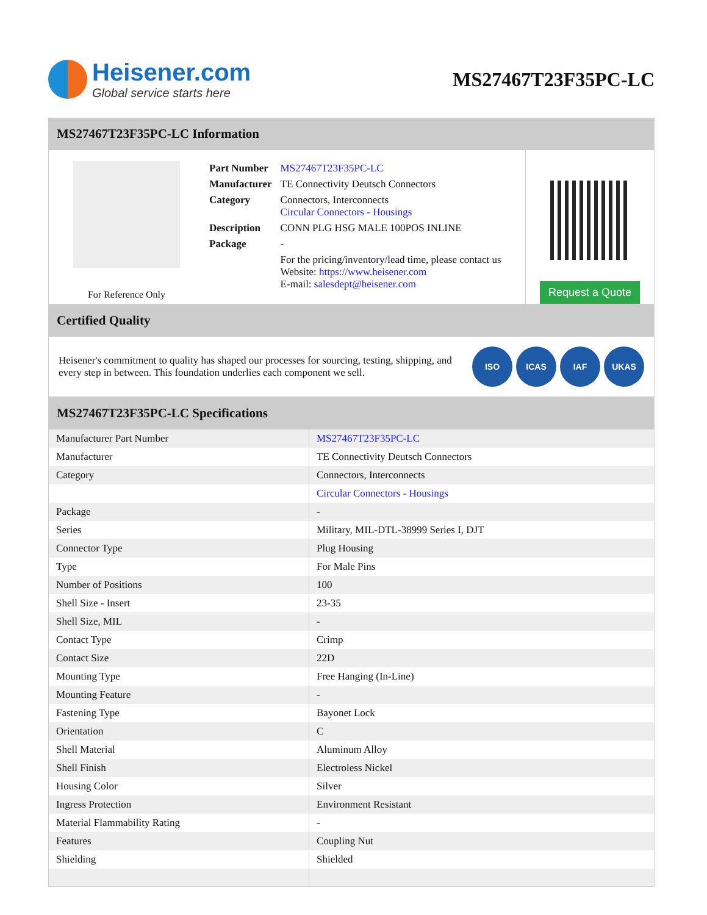Heisener.com
Global service starts here
MS27467T23F35PC-LC
MS27467T23F35PC-LC Information
For Reference Only
| Part Number | MS27467T23F35PC-LC |
| Manufacturer | TE Connectivity Deutsch Connectors |
| Category | Connectors, Interconnects Circular Connectors - Housings |
| Description | CONN PLG HSG MALE 100POS INLINE |
| Package | - |
| | For the pricing/inventory/lead time, please contact us Website: https://www.heisener.com E-mail: salesdept@heisener.com |
Request a Quote
Certified Quality
Heisener's commitment to quality has shaped our processes for sourcing, testing, shipping, and every step in between. This foundation underlies each component we sell.
ISO ICAS IAF UKAS
MS27467T23F35PC-LC Specifications
| Manufacturer Part Number | MS27467T23F35PC-LC |
| Manufacturer | TE Connectivity Deutsch Connectors |
| Category | Connectors, Interconnects |
| | Circular Connectors - Housings |
| Package | - |
| Series | Military, MIL-DTL-38999 Series I, DJT |
| Connector Type | Plug Housing |
| Type | For Male Pins |
| Number of Positions | 100 |
| Shell Size - Insert | 23-35 |
| Shell Size, MIL | - |
| Contact Type | Crimp |
| Contact Size | 22D |
| Mounting Type | Free Hanging (In-Line) |
| Mounting Feature | - |
| Fastening Type | Bayonet Lock |
| Orientation | C |
| Shell Material | Aluminum Alloy |
| Shell Finish | Electroless Nickel |
| Housing Color | Silver |
| Ingress Protection | Environment Resistant |
| Material Flammability Rating | - |
| Features | Coupling Nut |
| Shielding | Shielded |